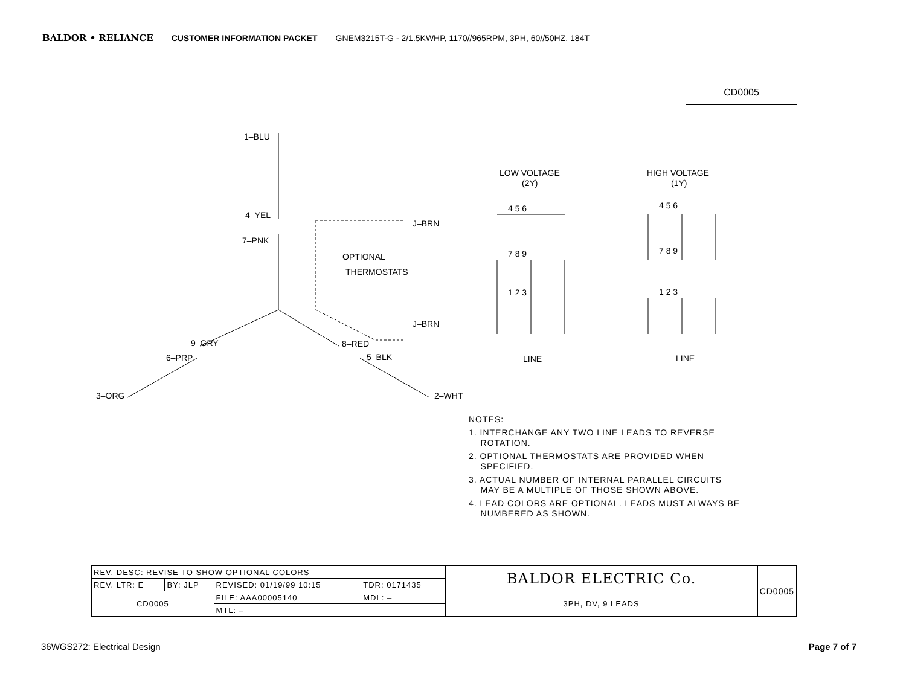BALDOR • RELIANCE CUSTOMER INFORMATION PACKET GNEM3215T-G - 2/1.5KWHP, 1170//965RPM, 3PH, 60//50HZ, 184T
CD0005
1–BLU
4–YEL
7–PNK
J–BRN
J–BRN
OPTIONAL
THERMOSTATS
9–GRY
8–RED
6–PRP
5–BLK
3–ORG
2–WHT
LOW VOLTAGE
(2Y)
HIGH VOLTAGE
(1Y)
4 5 6
7 8 9
1 2 3
4 5 6
7 8 9
1 2 3
LINE
LINE
NOTES:
1. INTERCHANGE ANY TWO LINE LEADS TO REVERSE
ROTATION.
2. OPTIONAL THERMOSTATS ARE PROVIDED WHEN
SPECIFIED.
3. ACTUAL NUMBER OF INTERNAL PARALLEL CIRCUITS
MAY BE A MULTIPLE OF THOSE SHOWN ABOVE.
4. LEAD COLORS ARE OPTIONAL. LEADS MUST ALWAYS BE
NUMBERED AS SHOWN.
| REV. DESC: REVISE TO SHOW OPTIONAL COLORS | | | | BALDOR ELECTRIC Co. | CD0005 |
| REV. LTR: E | BY: JLP | REVISED: 01/19/99 10:15 | TDR: 0171435 | | |
| CD0005 | | FILE: AAA00005140 | MDL: – | 3PH, DV, 9 LEADS | |
| | | MTL: – | | | |
36WGS272: Electrical Design Page 7 of 7